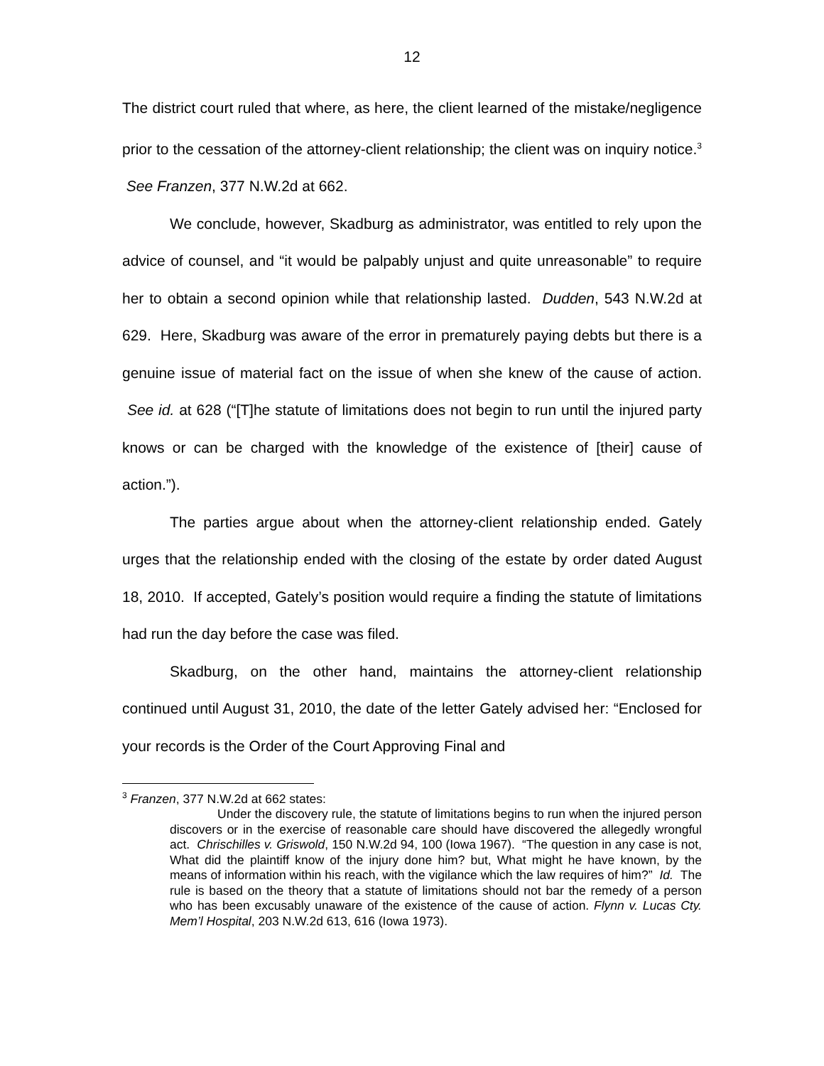12
The district court ruled that where, as here, the client learned of the mistake/negligence prior to the cessation of the attorney-client relationship; the client was on inquiry notice.<sup>3</sup> See Franzen, 377 N.W.2d at 662.
We conclude, however, Skadburg as administrator, was entitled to rely upon the advice of counsel, and “it would be palpably unjust and quite unreasonable” to require her to obtain a second opinion while that relationship lasted. Dudden, 543 N.W.2d at 629. Here, Skadburg was aware of the error in prematurely paying debts but there is a genuine issue of material fact on the issue of when she knew of the cause of action. See id. at 628 (“[T]he statute of limitations does not begin to run until the injured party knows or can be charged with the knowledge of the existence of [their] cause of action.”).
The parties argue about when the attorney-client relationship ended. Gately urges that the relationship ended with the closing of the estate by order dated August 18, 2010. If accepted, Gately’s position would require a finding the statute of limitations had run the day before the case was filed.
Skadburg, on the other hand, maintains the attorney-client relationship continued until August 31, 2010, the date of the letter Gately advised her: “Enclosed for your records is the Order of the Court Approving Final and
<sup>3</sup> Franzen, 377 N.W.2d at 662 states:
Under the discovery rule, the statute of limitations begins to run when the injured person discovers or in the exercise of reasonable care should have discovered the allegedly wrongful act. Chrischilles v. Griswold, 150 N.W.2d 94, 100 (Iowa 1967). “The question in any case is not, What did the plaintiff know of the injury done him? but, What might he have known, by the means of information within his reach, with the vigilance which the law requires of him?” Id. The rule is based on the theory that a statute of limitations should not bar the remedy of a person who has been excusably unaware of the existence of the cause of action. Flynn v. Lucas Cty. Mem’l Hospital, 203 N.W.2d 613, 616 (Iowa 1973).